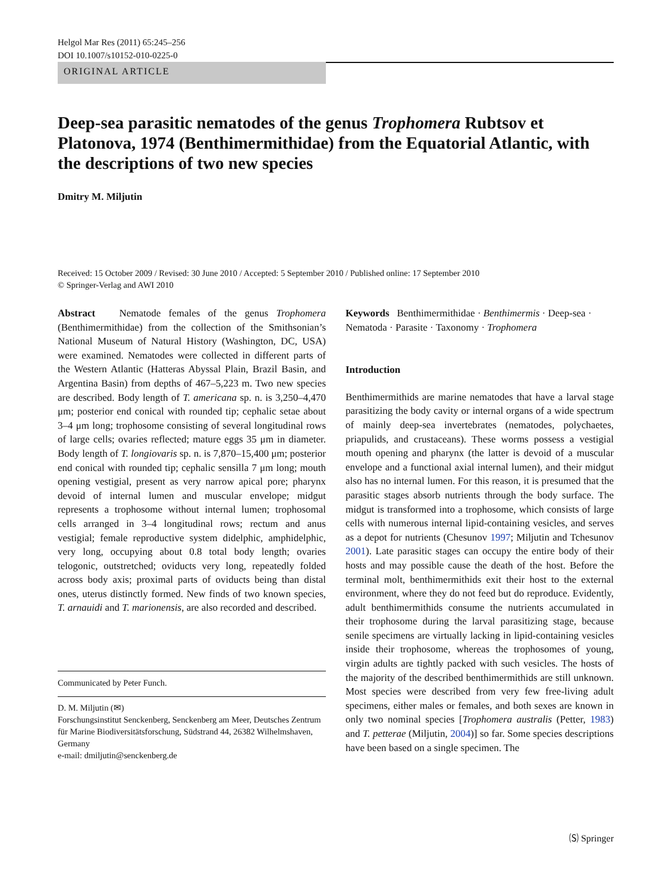Helgol Mar Res (2011) 65:245–256
DOI 10.1007/s10152-010-0225-0
ORIGINAL ARTICLE
Deep-sea parasitic nematodes of the genus Trophomera Rubtsov et Platonova, 1974 (Benthimermithidae) from the Equatorial Atlantic, with the descriptions of two new species
Dmitry M. Miljutin
Received: 15 October 2009 / Revised: 30 June 2010 / Accepted: 5 September 2010 / Published online: 17 September 2010
© Springer-Verlag and AWI 2010
Abstract Nematode females of the genus Trophomera (Benthimermithidae) from the collection of the Smithsonian’s National Museum of Natural History (Washington, DC, USA) were examined. Nematodes were collected in different parts of the Western Atlantic (Hatteras Abyssal Plain, Brazil Basin, and Argentina Basin) from depths of 467–5,223 m. Two new species are described. Body length of T. americana sp. n. is 3,250–4,470 μm; posterior end conical with rounded tip; cephalic setae about 3–4 μm long; trophosome consisting of several longitudinal rows of large cells; ovaries reflected; mature eggs 35 μm in diameter. Body length of T. longiovaris sp. n. is 7,870–15,400 μm; posterior end conical with rounded tip; cephalic sensilla 7 μm long; mouth opening vestigial, present as very narrow apical pore; pharynx devoid of internal lumen and muscular envelope; midgut represents a trophosome without internal lumen; trophosomal cells arranged in 3–4 longitudinal rows; rectum and anus vestigial; female reproductive system didelphic, amphidelphic, very long, occupying about 0.8 total body length; ovaries telogonic, outstretched; oviducts very long, repeatedly folded across body axis; proximal parts of oviducts being than distal ones, uterus distinctly formed. New finds of two known species, T. arnauidi and T. marionensis, are also recorded and described.
Communicated by Peter Funch.
D. M. Miljutin (✉)
Forschungsinstitut Senckenberg, Senckenberg am Meer, Deutsches Zentrum für Marine Biodiversitätsforschung, Südstrand 44, 26382 Wilhelmshaven, Germany
e-mail: dmiljutin@senckenberg.de
Keywords Benthimermithidae · Benthimermis · Deep-sea · Nematoda · Parasite · Taxonomy · Trophomera
Introduction
Benthimermithids are marine nematodes that have a larval stage parasitizing the body cavity or internal organs of a wide spectrum of mainly deep-sea invertebrates (nematodes, polychaetes, priapulids, and crustaceans). These worms possess a vestigial mouth opening and pharynx (the latter is devoid of a muscular envelope and a functional axial internal lumen), and their midgut also has no internal lumen. For this reason, it is presumed that the parasitic stages absorb nutrients through the body surface. The midgut is transformed into a trophosome, which consists of large cells with numerous internal lipid-containing vesicles, and serves as a depot for nutrients (Chesunov 1997; Miljutin and Tchesunov 2001). Late parasitic stages can occupy the entire body of their hosts and may possible cause the death of the host. Before the terminal molt, benthimermithids exit their host to the external environment, where they do not feed but do reproduce. Evidently, adult benthimermithids consume the nutrients accumulated in their trophosome during the larval parasitizing stage, because senile specimens are virtually lacking in lipid-containing vesicles inside their trophosome, whereas the trophosomes of young, virgin adults are tightly packed with such vesicles. The hosts of the majority of the described benthimermithids are still unknown. Most species were described from very few free-living adult specimens, either males or females, and both sexes are known in only two nominal species [Trophomera australis (Petter, 1983) and T. petterae (Miljutin, 2004)] so far. Some species descriptions have been based on a single specimen. The
🄢 Springer